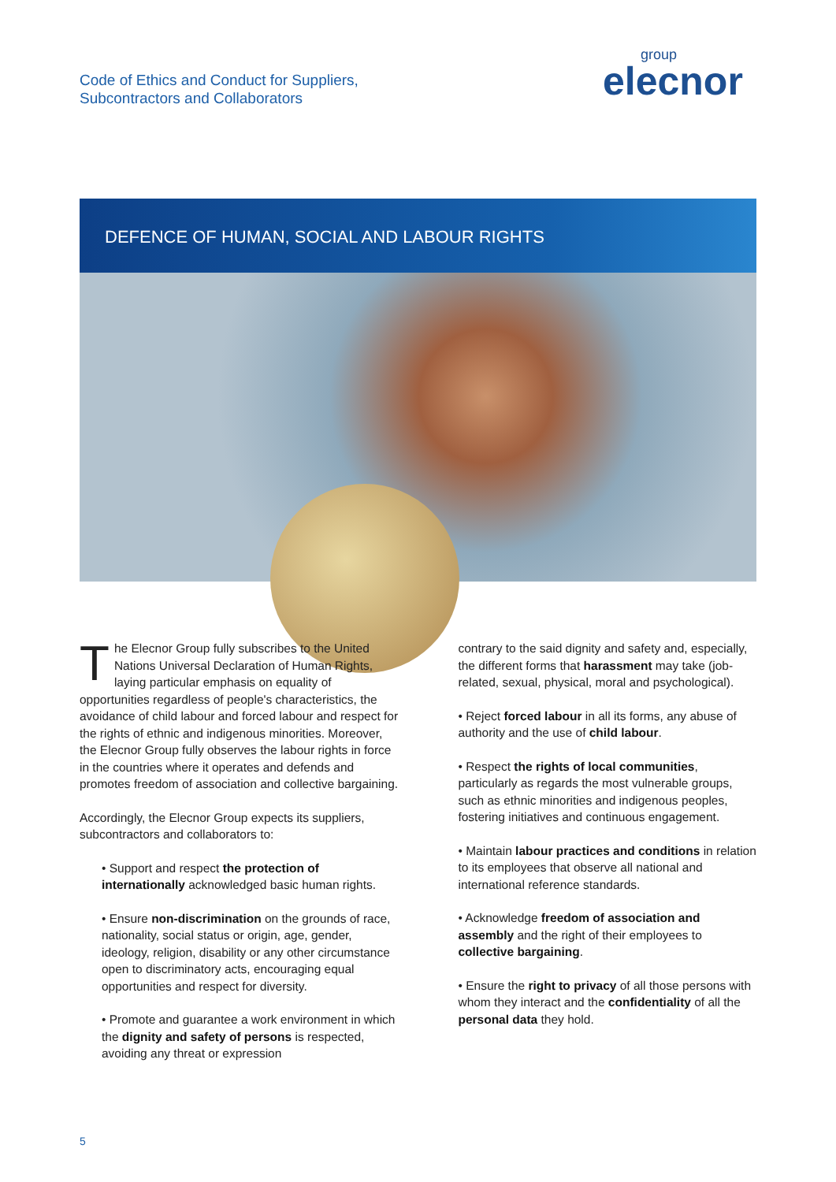Code of Ethics and Conduct for Suppliers,
Subcontractors and Collaborators
group
elecnor
DEFENCE OF HUMAN, SOCIAL AND LABOUR RIGHTS
The Elecnor Group fully subscribes to the United Nations Universal Declaration of Human Rights, laying particular emphasis on equality of opportunities regardless of people's characteristics, the avoidance of child labour and forced labour and respect for the rights of ethnic and indigenous minorities. Moreover, the Elecnor Group fully observes the labour rights in force in the countries where it operates and defends and promotes freedom of association and collective bargaining.
Accordingly, the Elecnor Group expects its suppliers, subcontractors and collaborators to:
• Support and respect the protection of internationally acknowledged basic human rights.
• Ensure non-discrimination on the grounds of race, nationality, social status or origin, age, gender, ideology, religion, disability or any other circumstance open to discriminatory acts, encouraging equal opportunities and respect for diversity.
• Promote and guarantee a work environment in which the dignity and safety of persons is respected, avoiding any threat or expression
contrary to the said dignity and safety and, especially, the different forms that harassment may take (job-related, sexual, physical, moral and psychological).
• Reject forced labour in all its forms, any abuse of authority and the use of child labour.
• Respect the rights of local communities, particularly as regards the most vulnerable groups, such as ethnic minorities and indigenous peoples, fostering initiatives and continuous engagement.
• Maintain labour practices and conditions in relation to its employees that observe all national and international reference standards.
• Acknowledge freedom of association and assembly and the right of their employees to collective bargaining.
• Ensure the right to privacy of all those persons with whom they interact and the confidentiality of all the personal data they hold.
5